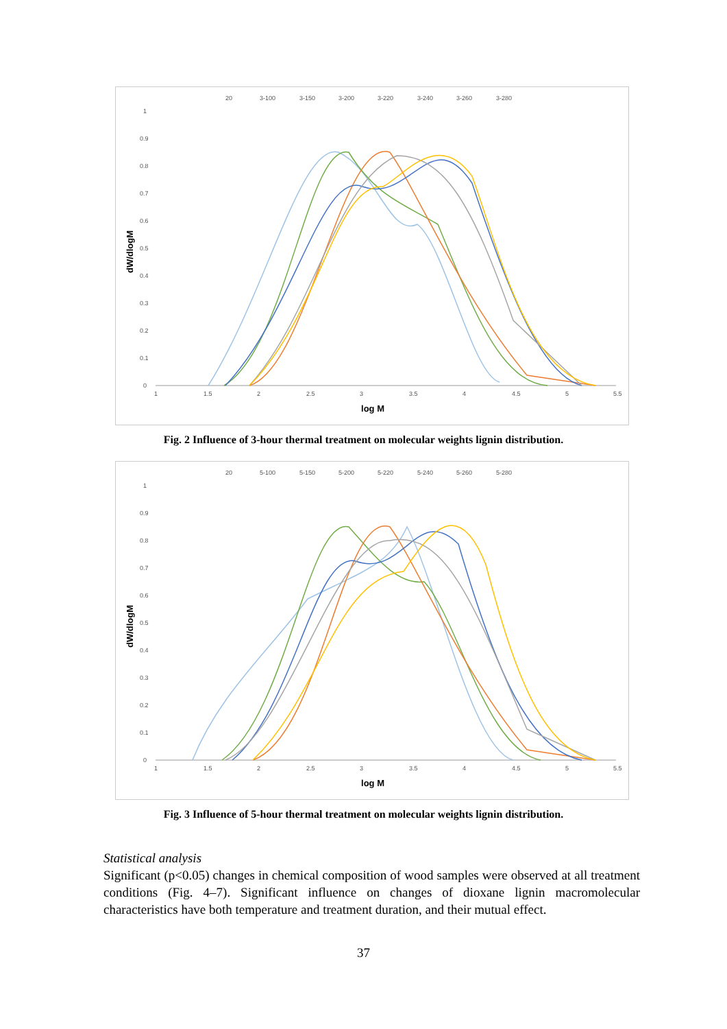20
3-100
3-150
3-200
3-220
3-240
3-260
3-280
0
0.1
0.2
0.3
0.4
0.5
0.6
0.7
0.8
0.9
1
1
1.5
2
2.5
3
3.5
4
4.5
5
5.5
log M
dW/dlogM
Fig. 2 Influence of 3-hour thermal treatment on molecular weights lignin distribution.
20
5-100
5-150
5-200
5-220
5-240
5-260
5-280
0
0.1
0.2
0.3
0.4
0.5
0.6
0.7
0.8
0.9
1
1
1.5
2
2.5
3
3.5
4
4.5
5
5.5
log M
dW/dlogM
Fig. 3 Influence of 5-hour thermal treatment on molecular weights lignin distribution.
Statistical analysis
Significant (p<0.05) changes in chemical composition of wood samples were observed at all treatment conditions (Fig. 4–7). Significant influence on changes of dioxane lignin macromolecular characteristics have both temperature and treatment duration, and their mutual effect.
37